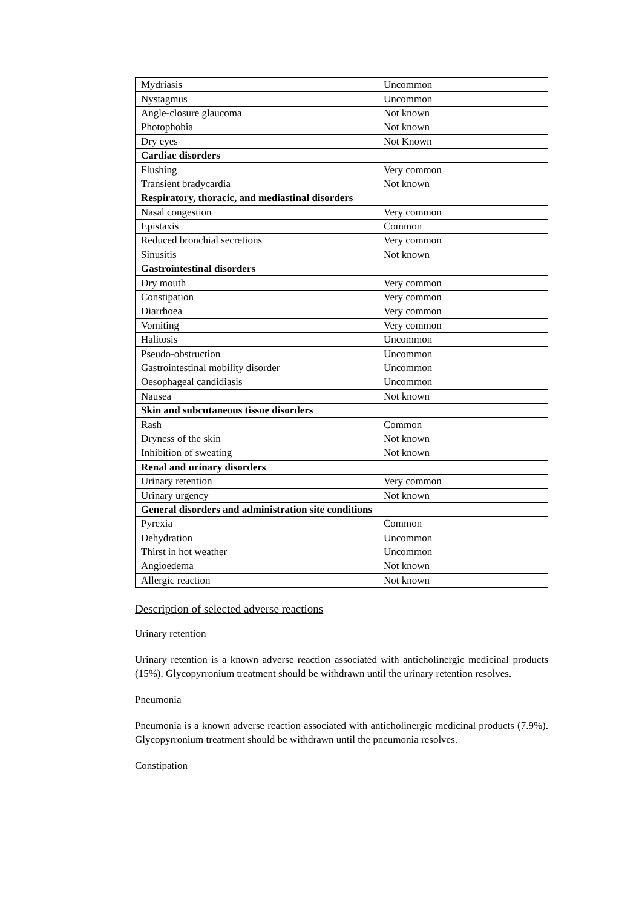| Mydriasis | Uncommon |
| Nystagmus | Uncommon |
| Angle-closure glaucoma | Not known |
| Photophobia | Not known |
| Dry eyes | Not Known |
| Cardiac disorders | |
| Flushing | Very common |
| Transient bradycardia | Not known |
| Respiratory, thoracic, and mediastinal disorders | |
| Nasal congestion | Very common |
| Epistaxis | Common |
| Reduced bronchial secretions | Very common |
| Sinusitis | Not known |
| Gastrointestinal disorders | |
| Dry mouth | Very common |
| Constipation | Very common |
| Diarrhoea | Very common |
| Vomiting | Very common |
| Halitosis | Uncommon |
| Pseudo-obstruction | Uncommon |
| Gastrointestinal mobility disorder | Uncommon |
| Oesophageal candidiasis | Uncommon |
| Nausea | Not known |
| Skin and subcutaneous tissue disorders | |
| Rash | Common |
| Dryness of the skin | Not known |
| Inhibition of sweating | Not known |
| Renal and urinary disorders | |
| Urinary retention | Very common |
| Urinary urgency | Not known |
| General disorders and administration site conditions | |
| Pyrexia | Common |
| Dehydration | Uncommon |
| Thirst in hot weather | Uncommon |
| Angioedema | Not known |
| Allergic reaction | Not known |
Description of selected adverse reactions
Urinary retention
Urinary retention is a known adverse reaction associated with anticholinergic medicinal products (15%). Glycopyrronium treatment should be withdrawn until the urinary retention resolves.
Pneumonia
Pneumonia is a known adverse reaction associated with anticholinergic medicinal products (7.9%). Glycopyrronium treatment should be withdrawn until the pneumonia resolves.
Constipation